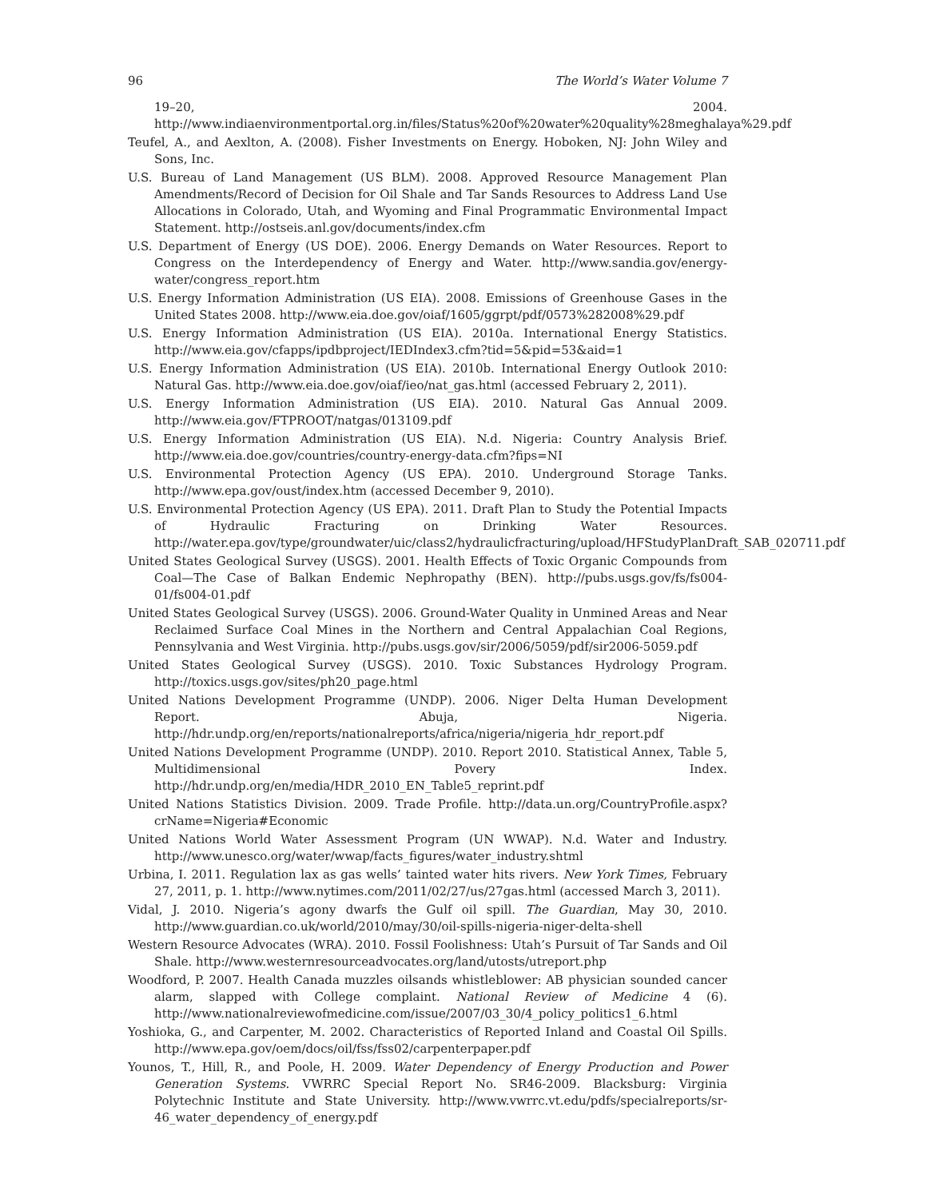96 The World’s Water Volume 7
19–20, 2004. http://www.indiaenvironmentportal.org.in/files/Status%20of%20water%20quality%28meghalaya%29.pdf
Teufel, A., and Aexlton, A. (2008). Fisher Investments on Energy. Hoboken, NJ: John Wiley and Sons, Inc.
U.S. Bureau of Land Management (US BLM). 2008. Approved Resource Management Plan Amendments/Record of Decision for Oil Shale and Tar Sands Resources to Address Land Use Allocations in Colorado, Utah, and Wyoming and Final Programmatic Environmental Impact Statement. http://ostseis.anl.gov/documents/index.cfm
U.S. Department of Energy (US DOE). 2006. Energy Demands on Water Resources. Report to Congress on the Interdependency of Energy and Water. http://www.sandia.gov/energy-water/congress_report.htm
U.S. Energy Information Administration (US EIA). 2008. Emissions of Greenhouse Gases in the United States 2008. http://www.eia.doe.gov/oiaf/1605/ggrpt/pdf/0573%282008%29.pdf
U.S. Energy Information Administration (US EIA). 2010a. International Energy Statistics. http://www.eia.gov/cfapps/ipdbproject/IEDIndex3.cfm?tid=5&pid=53&aid=1
U.S. Energy Information Administration (US EIA). 2010b. International Energy Outlook 2010: Natural Gas. http://www.eia.doe.gov/oiaf/ieo/nat_gas.html (accessed February 2, 2011).
U.S. Energy Information Administration (US EIA). 2010. Natural Gas Annual 2009. http://www.eia.gov/FTPROOT/natgas/013109.pdf
U.S. Energy Information Administration (US EIA). N.d. Nigeria: Country Analysis Brief. http://www.eia.doe.gov/countries/country-energy-data.cfm?fips=NI
U.S. Environmental Protection Agency (US EPA). 2010. Underground Storage Tanks. http://www.epa.gov/oust/index.htm (accessed December 9, 2010).
U.S. Environmental Protection Agency (US EPA). 2011. Draft Plan to Study the Potential Impacts of Hydraulic Fracturing on Drinking Water Resources. http://water.epa.gov/type/groundwater/uic/class2/hydraulicfracturing/upload/HFStudyPlanDraft_SAB_020711.pdf
United States Geological Survey (USGS). 2001. Health Effects of Toxic Organic Compounds from Coal—The Case of Balkan Endemic Nephropathy (BEN). http://pubs.usgs.gov/fs/fs004-01/fs004-01.pdf
United States Geological Survey (USGS). 2006. Ground-Water Quality in Unmined Areas and Near Reclaimed Surface Coal Mines in the Northern and Central Appalachian Coal Regions, Pennsylvania and West Virginia. http://pubs.usgs.gov/sir/2006/5059/pdf/sir2006-5059.pdf
United States Geological Survey (USGS). 2010. Toxic Substances Hydrology Program. http://toxics.usgs.gov/sites/ph20_page.html
United Nations Development Programme (UNDP). 2006. Niger Delta Human Development Report. Abuja, Nigeria. http://hdr.undp.org/en/reports/nationalreports/africa/nigeria/nigeria_hdr_report.pdf
United Nations Development Programme (UNDP). 2010. Report 2010. Statistical Annex, Table 5, Multidimensional Povery Index. http://hdr.undp.org/en/media/HDR_2010_EN_Table5_reprint.pdf
United Nations Statistics Division. 2009. Trade Profile. http://data.un.org/CountryProfile.aspx?crName=Nigeria#Economic
United Nations World Water Assessment Program (UN WWAP). N.d. Water and Industry. http://www.unesco.org/water/wwap/facts_figures/water_industry.shtml
Urbina, I. 2011. Regulation lax as gas wells’ tainted water hits rivers. New York Times, February 27, 2011, p. 1. http://www.nytimes.com/2011/02/27/us/27gas.html (accessed March 3, 2011).
Vidal, J. 2010. Nigeria’s agony dwarfs the Gulf oil spill. The Guardian, May 30, 2010. http://www.guardian.co.uk/world/2010/may/30/oil-spills-nigeria-niger-delta-shell
Western Resource Advocates (WRA). 2010. Fossil Foolishness: Utah’s Pursuit of Tar Sands and Oil Shale. http://www.westernresourceadvocates.org/land/utosts/utreport.php
Woodford, P. 2007. Health Canada muzzles oilsands whistleblower: AB physician sounded cancer alarm, slapped with College complaint. National Review of Medicine 4 (6). http://www.nationalreviewofmedicine.com/issue/2007/03_30/4_policy_politics1_6.html
Yoshioka, G., and Carpenter, M. 2002. Characteristics of Reported Inland and Coastal Oil Spills. http://www.epa.gov/oem/docs/oil/fss/fss02/carpenterpaper.pdf
Younos, T., Hill, R., and Poole, H. 2009. Water Dependency of Energy Production and Power Generation Systems. VWRRC Special Report No. SR46-2009. Blacksburg: Virginia Polytechnic Institute and State University. http://www.vwrrc.vt.edu/pdfs/specialreports/sr-46_water_dependency_of_energy.pdf